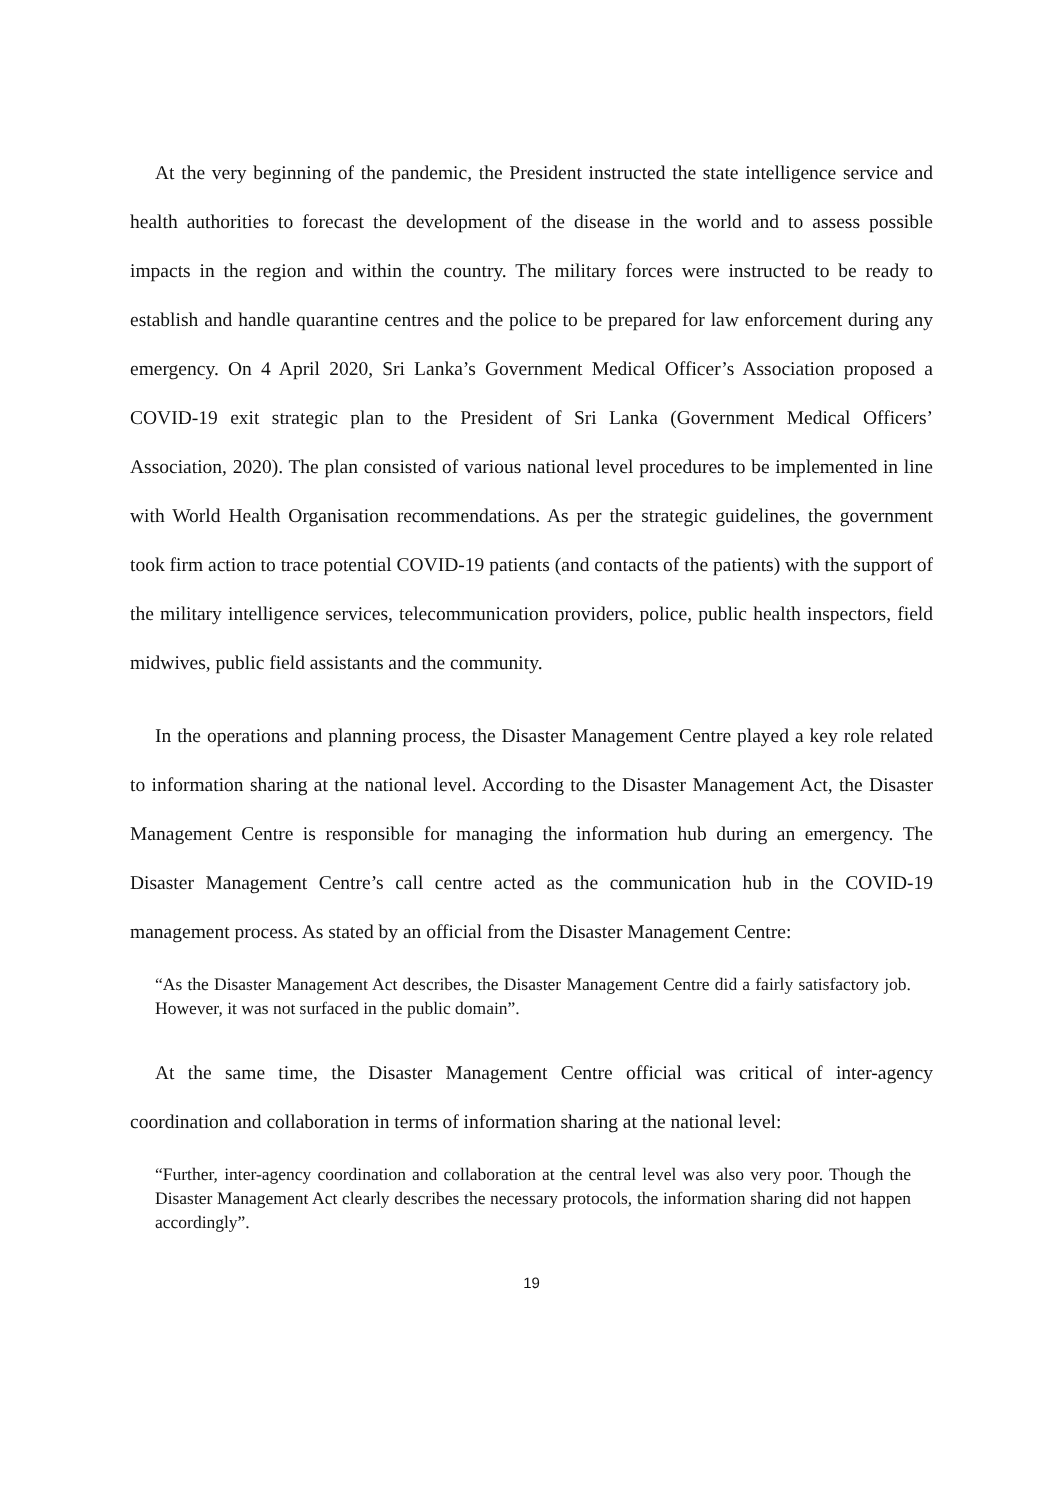At the very beginning of the pandemic, the President instructed the state intelligence service and health authorities to forecast the development of the disease in the world and to assess possible impacts in the region and within the country. The military forces were instructed to be ready to establish and handle quarantine centres and the police to be prepared for law enforcement during any emergency. On 4 April 2020, Sri Lanka’s Government Medical Officer’s Association proposed a COVID-19 exit strategic plan to the President of Sri Lanka (Government Medical Officers’ Association, 2020). The plan consisted of various national level procedures to be implemented in line with World Health Organisation recommendations. As per the strategic guidelines, the government took firm action to trace potential COVID-19 patients (and contacts of the patients) with the support of the military intelligence services, telecommunication providers, police, public health inspectors, field midwives, public field assistants and the community.
In the operations and planning process, the Disaster Management Centre played a key role related to information sharing at the national level. According to the Disaster Management Act, the Disaster Management Centre is responsible for managing the information hub during an emergency. The Disaster Management Centre’s call centre acted as the communication hub in the COVID-19 management process. As stated by an official from the Disaster Management Centre:
“As the Disaster Management Act describes, the Disaster Management Centre did a fairly satisfactory job. However, it was not surfaced in the public domain”.
At the same time, the Disaster Management Centre official was critical of inter-agency coordination and collaboration in terms of information sharing at the national level:
“Further, inter-agency coordination and collaboration at the central level was also very poor. Though the Disaster Management Act clearly describes the necessary protocols, the information sharing did not happen accordingly”.
19